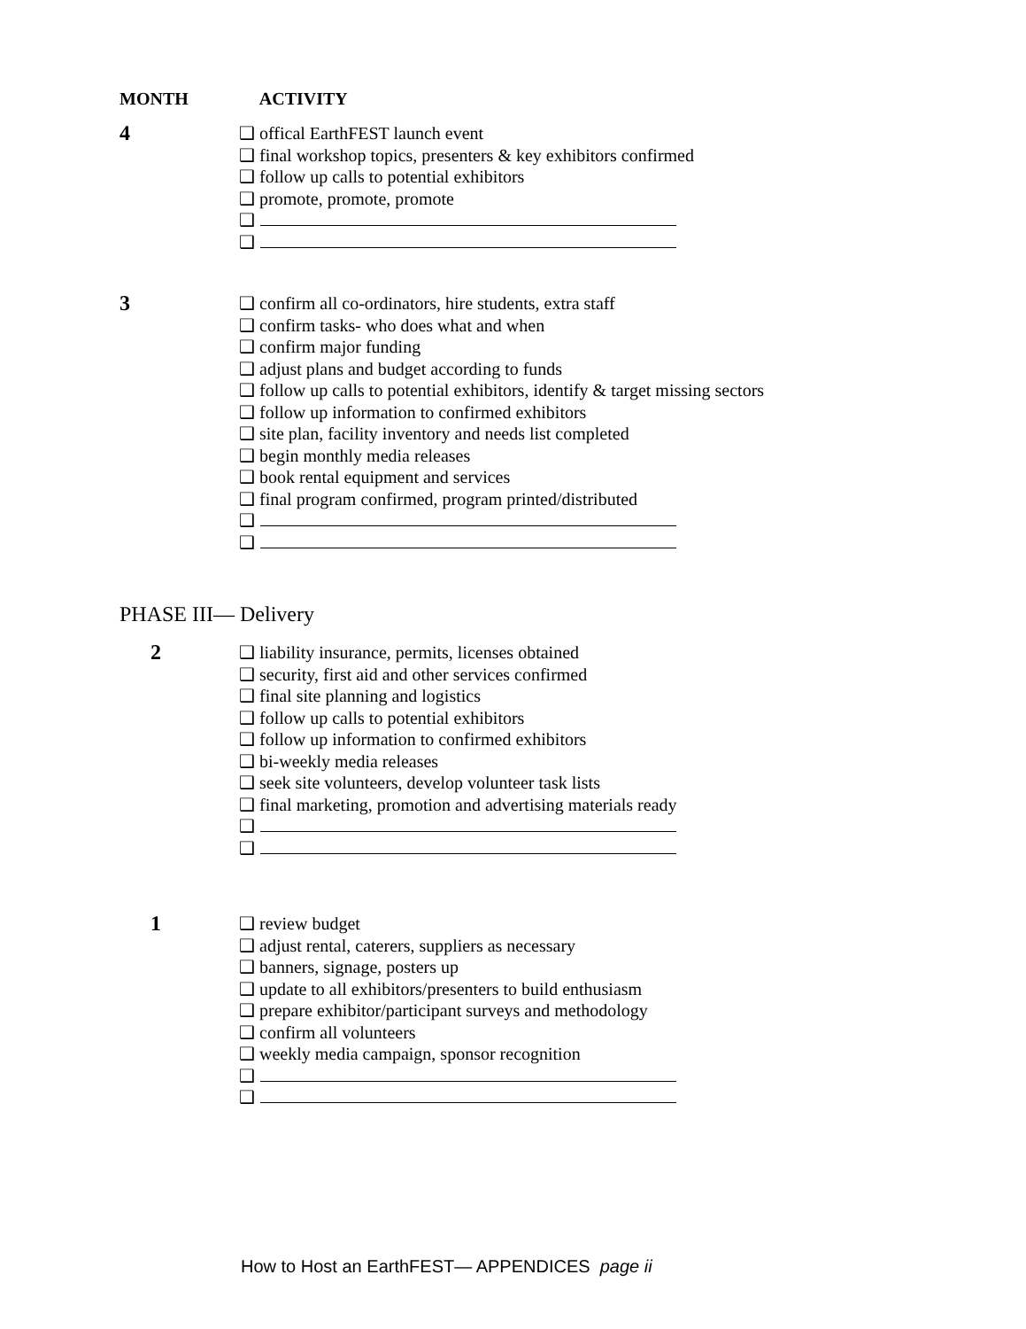MONTH ACTIVITY
4
❑ offical EarthFEST launch event
❑ final workshop topics, presenters & key exhibitors confirmed
❑ follow up calls to potential exhibitors
❑ promote, promote, promote
❑
❑
3
❑ confirm all co-ordinators, hire students, extra staff
❑ confirm tasks- who does what and when
❑ confirm major funding
❑ adjust plans and budget according to funds
❑ follow up calls to potential exhibitors, identify & target missing sectors
❑ follow up information to confirmed exhibitors
❑ site plan, facility inventory and needs list completed
❑ begin monthly media releases
❑ book rental equipment and services
❑ final program confirmed, program printed/distributed
❑
❑
PHASE III— Delivery
2
❑ liability insurance, permits, licenses obtained
❑ security, first aid and other services confirmed
❑ final site planning and logistics
❑ follow up calls to potential exhibitors
❑ follow up information to confirmed exhibitors
❑ bi-weekly media releases
❑ seek site volunteers, develop volunteer task lists
❑ final marketing, promotion and advertising materials ready
❑
❑
1
❑ review budget
❑ adjust rental, caterers, suppliers as necessary
❑ banners, signage, posters up
❑ update to all exhibitors/presenters to build enthusiasm
❑ prepare exhibitor/participant surveys and methodology
❑ confirm all volunteers
❑ weekly media campaign, sponsor recognition
❑
❑
How to Host an EarthFEST— APPENDICES page ii